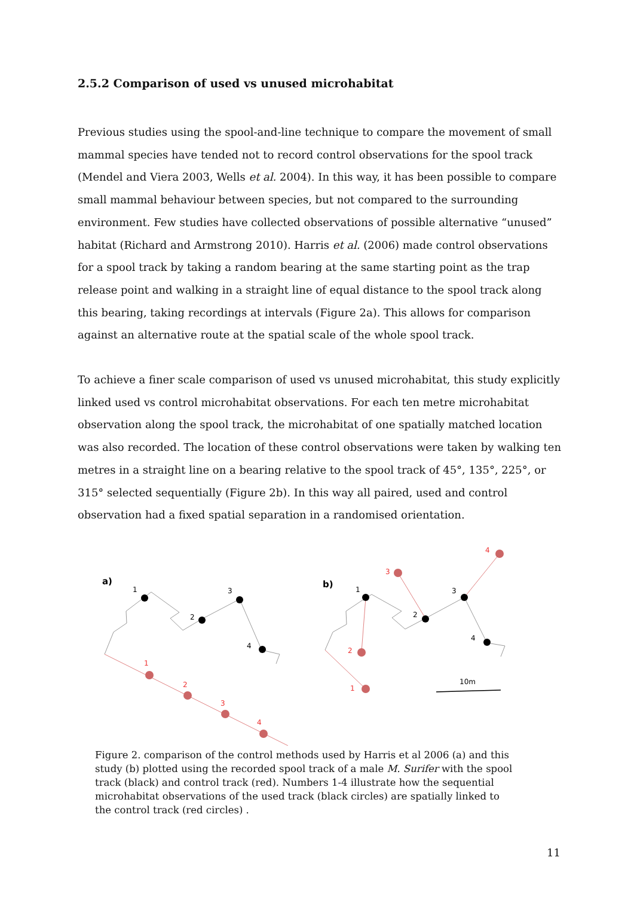2.5.2 Comparison of used vs unused microhabitat
Previous studies using the spool-and-line technique to compare the movement of small mammal species have tended not to record control observations for the spool track (Mendel and Viera 2003, Wells et al. 2004). In this way, it has been possible to compare small mammal behaviour between species, but not compared to the surrounding environment. Few studies have collected observations of possible alternative “unused” habitat (Richard and Armstrong 2010). Harris et al. (2006) made control observations for a spool track by taking a random bearing at the same starting point as the trap release point and walking in a straight line of equal distance to the spool track along this bearing, taking recordings at intervals (Figure 2a). This allows for comparison against an alternative route at the spatial scale of the whole spool track.
To achieve a finer scale comparison of used vs unused microhabitat, this study explicitly linked used vs control microhabitat observations. For each ten metre microhabitat observation along the spool track, the microhabitat of one spatially matched location was also recorded. The location of these control observations were taken by walking ten metres in a straight line on a bearing relative to the spool track of 45°, 135°, 225°, or 315° selected sequentially (Figure 2b). In this way all paired, used and control observation had a fixed spatial separation in a randomised orientation.
a)
1
2
3
4
1
2
3
4
b)
1
2
3
4
1
2
3
4
10m
Figure 2. comparison of the control methods used by Harris et al 2006 (a) and this study (b) plotted using the recorded spool track of a male M. Surifer with the spool track (black) and control track (red). Numbers 1-4 illustrate how the sequential microhabitat observations of the used track (black circles) are spatially linked to the control track (red circles) .
11